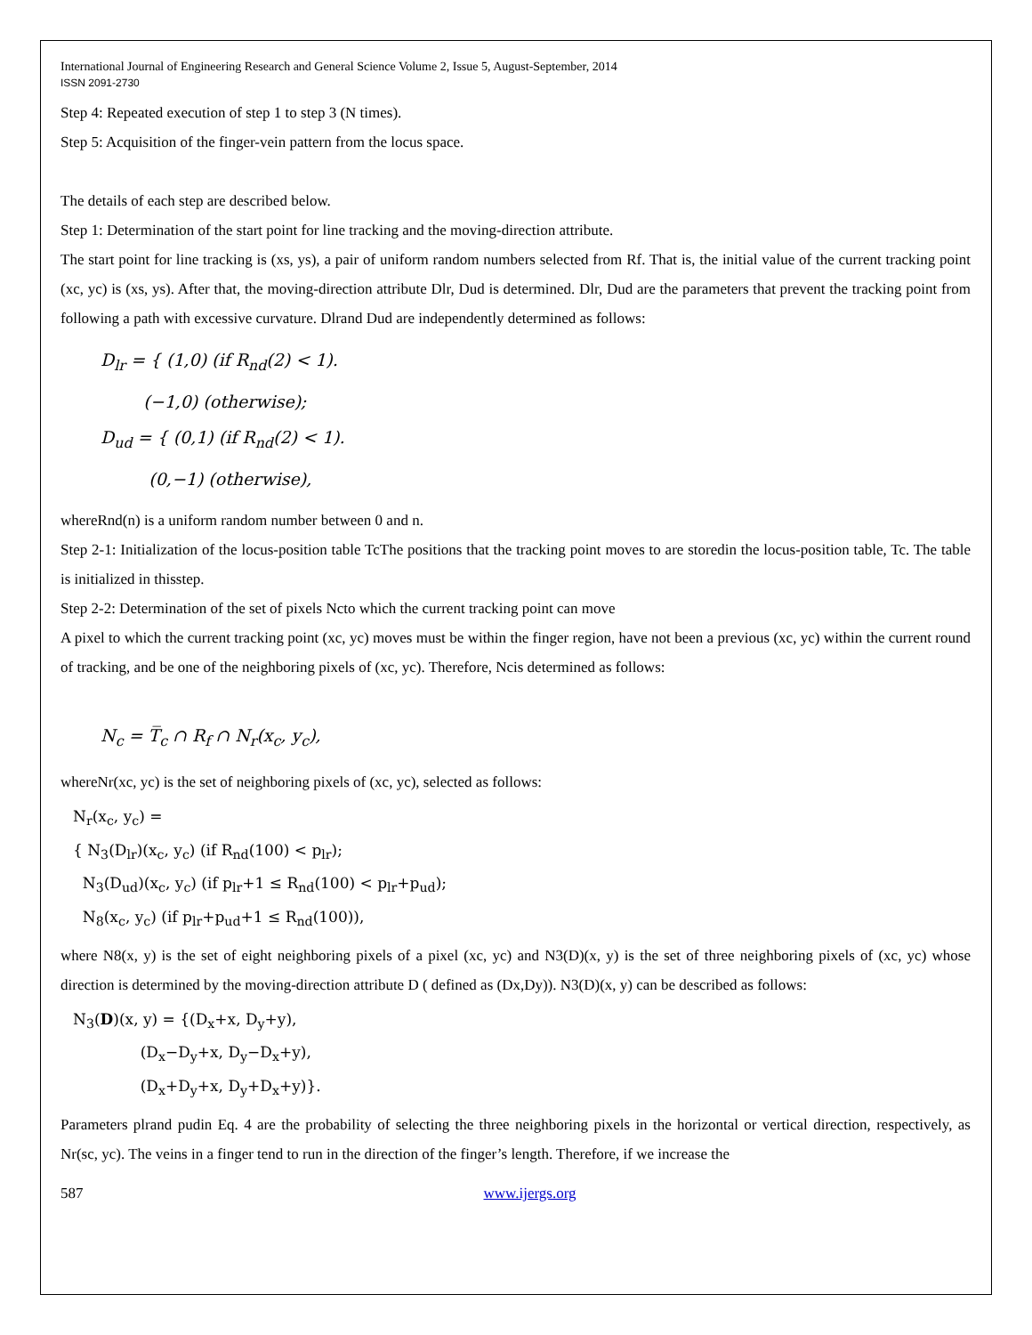International Journal of Engineering Research and General Science Volume 2, Issue 5, August-September, 2014
ISSN 2091-2730
Step 4: Repeated execution of step 1 to step 3 (N times).
Step 5: Acquisition of the finger-vein pattern from the locus space.
The details of each step are described below.
Step 1: Determination of the start point for line tracking and the moving-direction attribute.
The start point for line tracking is (xs, ys), a pair of uniform random numbers selected from Rf. That is, the initial value of the current tracking point (xc, yc) is (xs, ys). After that, the moving-direction attribute Dlr, Dud is determined. Dlr, Dud are the parameters that prevent the tracking point from following a path with excessive curvature. Dlrand Dud are independently determined as follows:
D<sub>lr</sub> = { (1,0) (if R<sub>nd</sub>(2) < 1).
(−1,0) (otherwise);
D<sub>ud</sub> = { (0,1) (if R<sub>nd</sub>(2) < 1).
(0,−1) (otherwise),
whereRnd(n) is a uniform random number between 0 and n.
Step 2-1: Initialization of the locus-position table TcThe positions that the tracking point moves to are storedin the locus-position table, Tc. The table is initialized in thisstep.
Step 2-2: Determination of the set of pixels Ncto which the current tracking point can move
A pixel to which the current tracking point (xc, yc) moves must be within the finger region, have not been a previous (xc, yc) within the current round of tracking, and be one of the neighboring pixels of (xc, yc). Therefore, Ncis determined as follows:
N<sub>c</sub> = T̅<sub>c</sub> ∩ R<sub>f</sub> ∩ N<sub>r</sub>(x<sub>c</sub>, y<sub>c</sub>),
whereNr(xc, yc) is the set of neighboring pixels of (xc, yc), selected as follows:
N<sub>r</sub>(x<sub>c</sub>, y<sub>c</sub>) =
{ N<sub>3</sub>(D<sub>lr</sub>)(x<sub>c</sub>, y<sub>c</sub>) (if R<sub>nd</sub>(100) < p<sub>lr</sub>);
N<sub>3</sub>(D<sub>ud</sub>)(x<sub>c</sub>, y<sub>c</sub>) (if p<sub>lr</sub>+1 ≤ R<sub>nd</sub>(100) < p<sub>lr</sub>+p<sub>ud</sub>);
N<sub>8</sub>(x<sub>c</sub>, y<sub>c</sub>) (if p<sub>lr</sub>+p<sub>ud</sub>+1 ≤ R<sub>nd</sub>(100)),
where N8(x, y) is the set of eight neighboring pixels of a pixel (xc, yc) and N3(D)(x, y) is the set of three neighboring pixels of (xc, yc) whose direction is determined by the moving-direction attribute D ( defined as (Dx,Dy)). N3(D)(x, y) can be described as follows:
N<sub>3</sub>(D)(x, y) = {(D<sub>x</sub>+x, D<sub>y</sub>+y),
(D<sub>x</sub>−D<sub>y</sub>+x, D<sub>y</sub>−D<sub>x</sub>+y),
(D<sub>x</sub>+D<sub>y</sub>+x, D<sub>y</sub>+D<sub>x</sub>+y)}.
Parameters plrand pudin Eq. 4 are the probability of selecting the three neighboring pixels in the horizontal or vertical direction, respectively, as Nr(sc, yc). The veins in a finger tend to run in the direction of the finger’s length. Therefore, if we increase the
587 www.ijergs.org